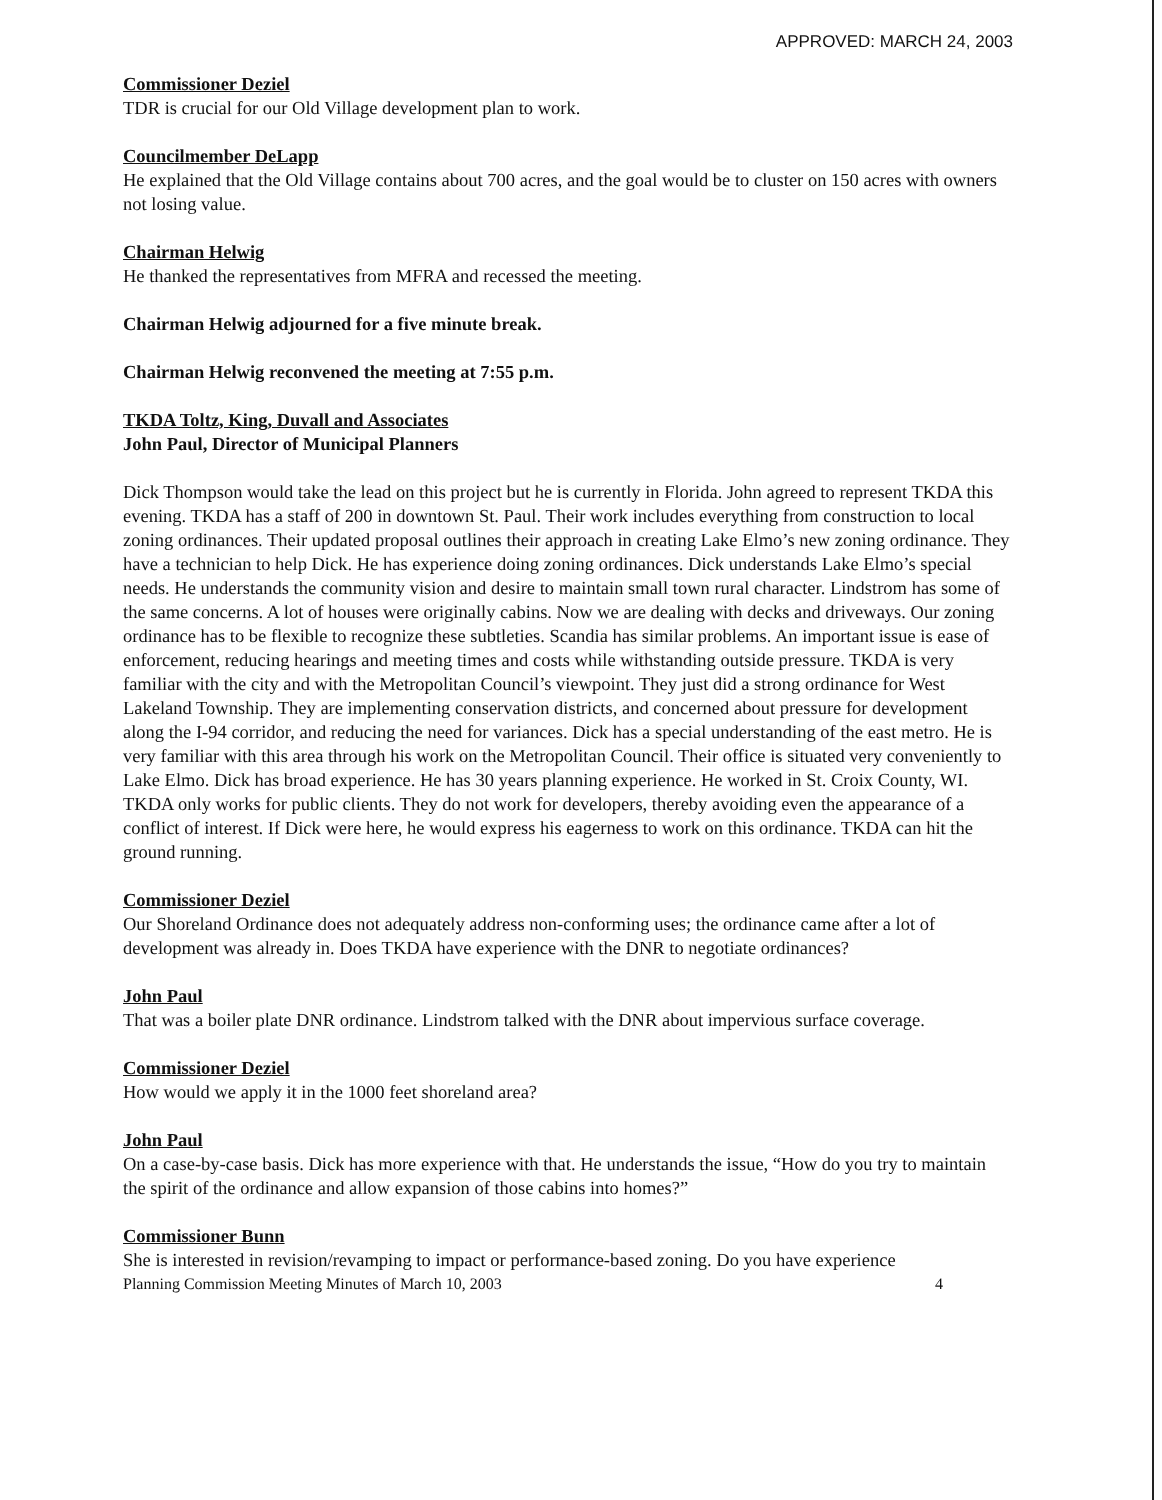APPROVED: MARCH 24, 2003
Commissioner Deziel
TDR is crucial for our Old Village development plan to work.
Councilmember DeLapp
He explained that the Old Village contains about 700 acres, and the goal would be to cluster on 150 acres with owners not losing value.
Chairman Helwig
He thanked the representatives from MFRA and recessed the meeting.
Chairman Helwig adjourned for a five minute break.
Chairman Helwig reconvened the meeting at 7:55 p.m.
TKDA Toltz, King, Duvall and Associates
John Paul, Director of Municipal Planners
Dick Thompson would take the lead on this project but he is currently in Florida. John agreed to represent TKDA this evening. TKDA has a staff of 200 in downtown St. Paul. Their work includes everything from construction to local zoning ordinances. Their updated proposal outlines their approach in creating Lake Elmo’s new zoning ordinance. They have a technician to help Dick. He has experience doing zoning ordinances. Dick understands Lake Elmo’s special needs. He understands the community vision and desire to maintain small town rural character. Lindstrom has some of the same concerns. A lot of houses were originally cabins. Now we are dealing with decks and driveways. Our zoning ordinance has to be flexible to recognize these subtleties. Scandia has similar problems. An important issue is ease of enforcement, reducing hearings and meeting times and costs while withstanding outside pressure. TKDA is very familiar with the city and with the Metropolitan Council’s viewpoint. They just did a strong ordinance for West Lakeland Township. They are implementing conservation districts, and concerned about pressure for development along the I-94 corridor, and reducing the need for variances. Dick has a special understanding of the east metro. He is very familiar with this area through his work on the Metropolitan Council. Their office is situated very conveniently to Lake Elmo. Dick has broad experience. He has 30 years planning experience. He worked in St. Croix County, WI. TKDA only works for public clients. They do not work for developers, thereby avoiding even the appearance of a conflict of interest. If Dick were here, he would express his eagerness to work on this ordinance. TKDA can hit the ground running.
Commissioner Deziel
Our Shoreland Ordinance does not adequately address non-conforming uses; the ordinance came after a lot of development was already in. Does TKDA have experience with the DNR to negotiate ordinances?
John Paul
That was a boiler plate DNR ordinance. Lindstrom talked with the DNR about impervious surface coverage.
Commissioner Deziel
How would we apply it in the 1000 feet shoreland area?
John Paul
On a case-by-case basis. Dick has more experience with that. He understands the issue, “How do you try to maintain the spirit of the ordinance and allow expansion of those cabins into homes?”
Commissioner Bunn
She is interested in revision/revamping to impact or performance-based zoning. Do you have experience
Planning Commission Meeting Minutes of March 10, 2003 4